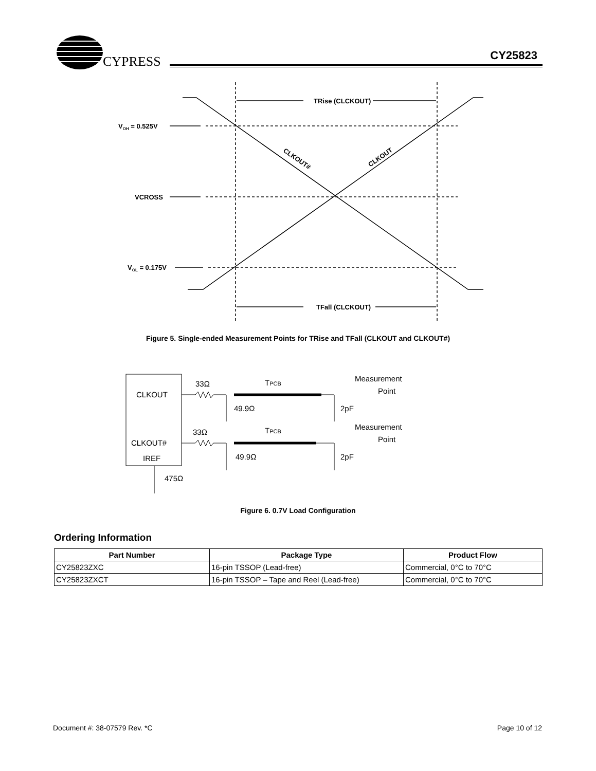CYPRESS CY25823
TRise (CLCKOUT)
TFall (CLCKOUT)
VOH = 0.525V
VCROSS
VOL = 0.175V
CLKOUT#
CLKOUT
Figure 5. Single-ended Measurement Points for TRise and TFall (CLKOUT and CLKOUT#)
CLKOUT
CLKOUT#
IREF
33Ω
33Ω
TPCB
TPCB
49.9Ω
49.9Ω
2pF
2pF
Measurement
Point
Measurement
Point
475Ω
Figure 6. 0.7V Load Configuration
Ordering Information
| Part Number | Package Type | Product Flow |
| --- | --- | --- |
| CY25823ZXC | 16-pin TSSOP (Lead-free) | Commercial, 0°C to 70°C |
| CY25823ZXCT | 16-pin TSSOP – Tape and Reel (Lead-free) | Commercial, 0°C to 70°C |
Document #: 38-07579 Rev. *C Page 10 of 12